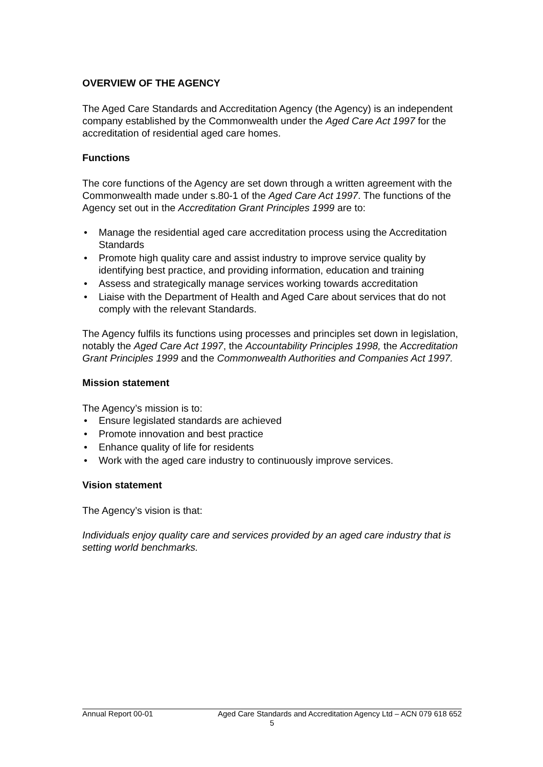OVERVIEW OF THE AGENCY
The Aged Care Standards and Accreditation Agency (the Agency) is an independent company established by the Commonwealth under the Aged Care Act 1997 for the accreditation of residential aged care homes.
Functions
The core functions of the Agency are set down through a written agreement with the Commonwealth made under s.80-1 of the Aged Care Act 1997. The functions of the Agency set out in the Accreditation Grant Principles 1999 are to:
• Manage the residential aged care accreditation process using the Accreditation Standards
• Promote high quality care and assist industry to improve service quality by identifying best practice, and providing information, education and training
• Assess and strategically manage services working towards accreditation
• Liaise with the Department of Health and Aged Care about services that do not comply with the relevant Standards.
The Agency fulfils its functions using processes and principles set down in legislation, notably the Aged Care Act 1997, the Accountability Principles 1998, the Accreditation Grant Principles 1999 and the Commonwealth Authorities and Companies Act 1997.
Mission statement
The Agency’s mission is to:
• Ensure legislated standards are achieved
• Promote innovation and best practice
• Enhance quality of life for residents
• Work with the aged care industry to continuously improve services.
Vision statement
The Agency’s vision is that:
Individuals enjoy quality care and services provided by an aged care industry that is setting world benchmarks.
Annual Report 00-01 Aged Care Standards and Accreditation Agency Ltd – ACN 079 618 652
5